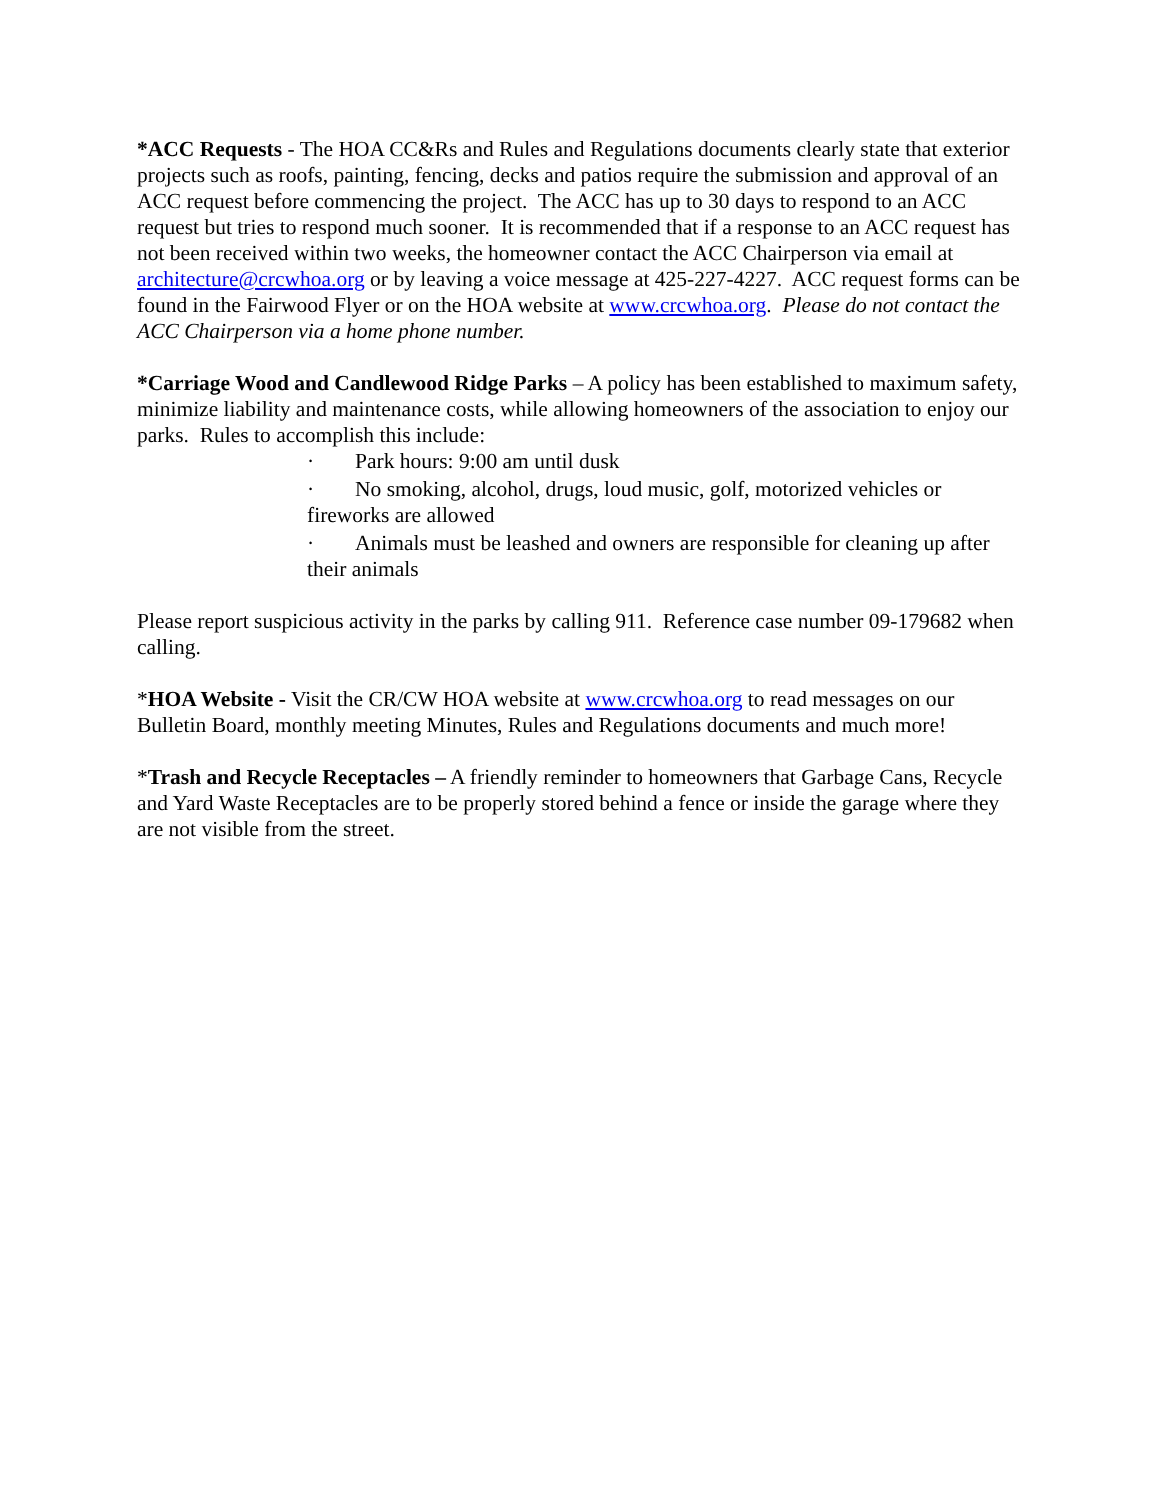*ACC Requests - The HOA CC&Rs and Rules and Regulations documents clearly state that exterior projects such as roofs, painting, fencing, decks and patios require the submission and approval of an ACC request before commencing the project. The ACC has up to 30 days to respond to an ACC request but tries to respond much sooner. It is recommended that if a response to an ACC request has not been received within two weeks, the homeowner contact the ACC Chairperson via email at architecture@crcwhoa.org or by leaving a voice message at 425-227-4227. ACC request forms can be found in the Fairwood Flyer or on the HOA website at www.crcwhoa.org. Please do not contact the ACC Chairperson via a home phone number.
*Carriage Wood and Candlewood Ridge Parks – A policy has been established to maximum safety, minimize liability and maintenance costs, while allowing homeowners of the association to enjoy our parks. Rules to accomplish this include:
· Park hours: 9:00 am until dusk
· No smoking, alcohol, drugs, loud music, golf, motorized vehicles or fireworks are allowed
· Animals must be leashed and owners are responsible for cleaning up after their animals
Please report suspicious activity in the parks by calling 911. Reference case number 09-179682 when calling.
*HOA Website - Visit the CR/CW HOA website at www.crcwhoa.org to read messages on our Bulletin Board, monthly meeting Minutes, Rules and Regulations documents and much more!
*Trash and Recycle Receptacles – A friendly reminder to homeowners that Garbage Cans, Recycle and Yard Waste Receptacles are to be properly stored behind a fence or inside the garage where they are not visible from the street.